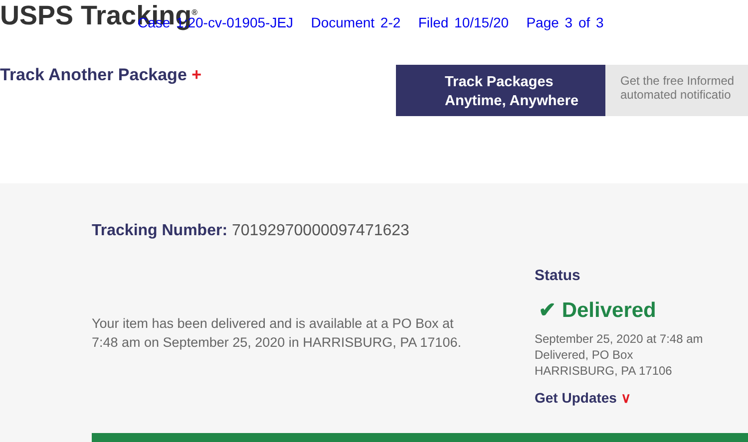USPS Tracking<sup>®</sup>
Case 1:20-cv-01905-JEJ Document 2-2 Filed 10/15/20 Page 3 of 3
Track Another Package +
Track Packages
Anytime, Anywhere
Get the free Informed
automated notificatio
Tracking Number: 70192970000097471623
Your item has been delivered and is available at a PO Box at 7:48 am on September 25, 2020 in HARRISBURG, PA 17106.
Status
✔ Delivered
September 25, 2020 at 7:48 am
Delivered, PO Box
HARRISBURG, PA 17106
Get Updates ∨